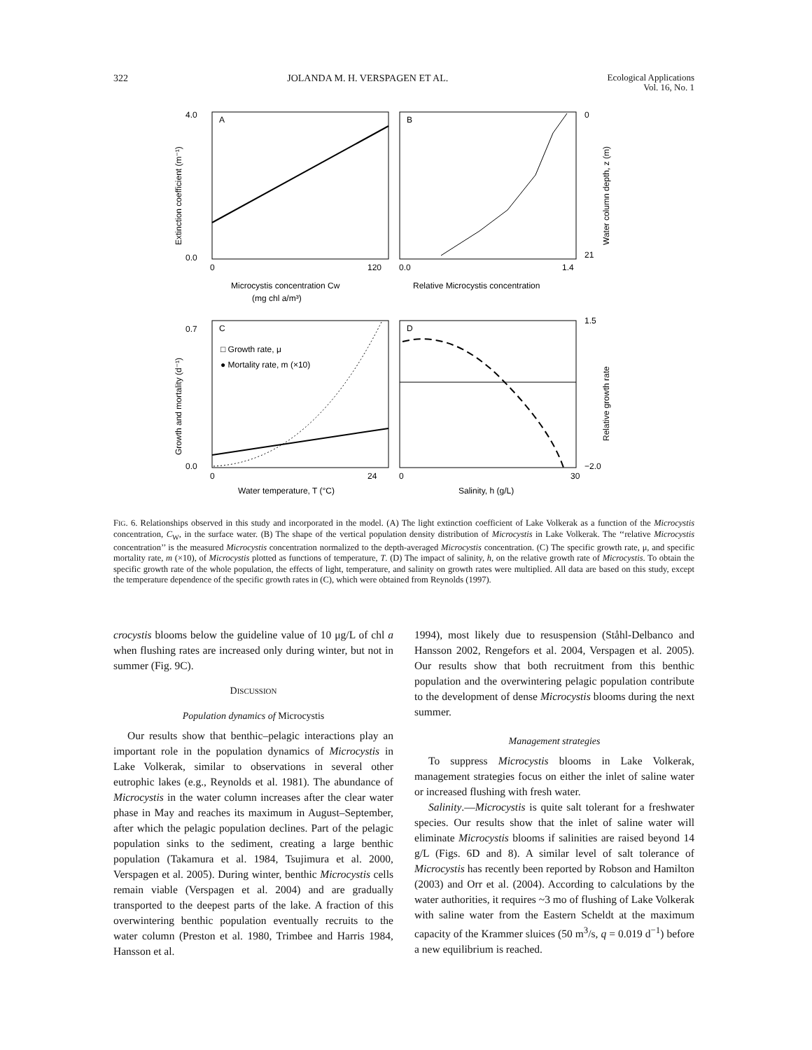322 JOLANDA M. H. VERSPAGEN ET AL. Ecological Applications
Vol. 16, No. 1
A
B
C
D
4.0
0.0
0
120
0.0
1.4
0
21
Microcystis concentration Cw
(mg chl a/m³)
Relative Microcystis concentration
0.7
0.0
0
24
0
30
1.5
−2.0
□ Growth rate, μ
● Mortality rate, m (×10)
Water temperature, T (°C)
Salinity, h (g/L)
Extinction coefficient (m⁻¹)
Growth and mortality (d⁻¹)
Water column depth, z (m)
Relative growth rate
FIG. 6. Relationships observed in this study and incorporated in the model. (A) The light extinction coefficient of Lake Volkerak as a function of the Microcystis concentration, C<sub>W</sub>, in the surface water. (B) The shape of the vertical population density distribution of Microcystis in Lake Volkerak. The ‘‘relative Microcystis concentration’’ is the measured Microcystis concentration normalized to the depth-averaged Microcystis concentration. (C) The specific growth rate, μ, and specific mortality rate, m (×10), of Microcystis plotted as functions of temperature, T. (D) The impact of salinity, h, on the relative growth rate of Microcystis. To obtain the specific growth rate of the whole population, the effects of light, temperature, and salinity on growth rates were multiplied. All data are based on this study, except the temperature dependence of the specific growth rates in (C), which were obtained from Reynolds (1997).
crocystis blooms below the guideline value of 10 μg/L of chl a when flushing rates are increased only during winter, but not in summer (Fig. 9C).
DISCUSSION
Population dynamics of Microcystis
Our results show that benthic–pelagic interactions play an important role in the population dynamics of Microcystis in Lake Volkerak, similar to observations in several other eutrophic lakes (e.g., Reynolds et al. 1981). The abundance of Microcystis in the water column increases after the clear water phase in May and reaches its maximum in August–September, after which the pelagic population declines. Part of the pelagic population sinks to the sediment, creating a large benthic population (Takamura et al. 1984, Tsujimura et al. 2000, Verspagen et al. 2005). During winter, benthic Microcystis cells remain viable (Verspagen et al. 2004) and are gradually transported to the deepest parts of the lake. A fraction of this overwintering benthic population eventually recruits to the water column (Preston et al. 1980, Trimbee and Harris 1984, Hansson et al.
1994), most likely due to resuspension (Ståhl-Delbanco and Hansson 2002, Rengefors et al. 2004, Verspagen et al. 2005). Our results show that both recruitment from this benthic population and the overwintering pelagic population contribute to the development of dense Microcystis blooms during the next summer.
Management strategies
To suppress Microcystis blooms in Lake Volkerak, management strategies focus on either the inlet of saline water or increased flushing with fresh water.
Salinity.—Microcystis is quite salt tolerant for a freshwater species. Our results show that the inlet of saline water will eliminate Microcystis blooms if salinities are raised beyond 14 g/L (Figs. 6D and 8). A similar level of salt tolerance of Microcystis has recently been reported by Robson and Hamilton (2003) and Orr et al. (2004). According to calculations by the water authorities, it requires ~3 mo of flushing of Lake Volkerak with saline water from the Eastern Scheldt at the maximum capacity of the Krammer sluices (50 m<sup>3</sup>/s, q = 0.019 d<sup>−1</sup>) before a new equilibrium is reached.